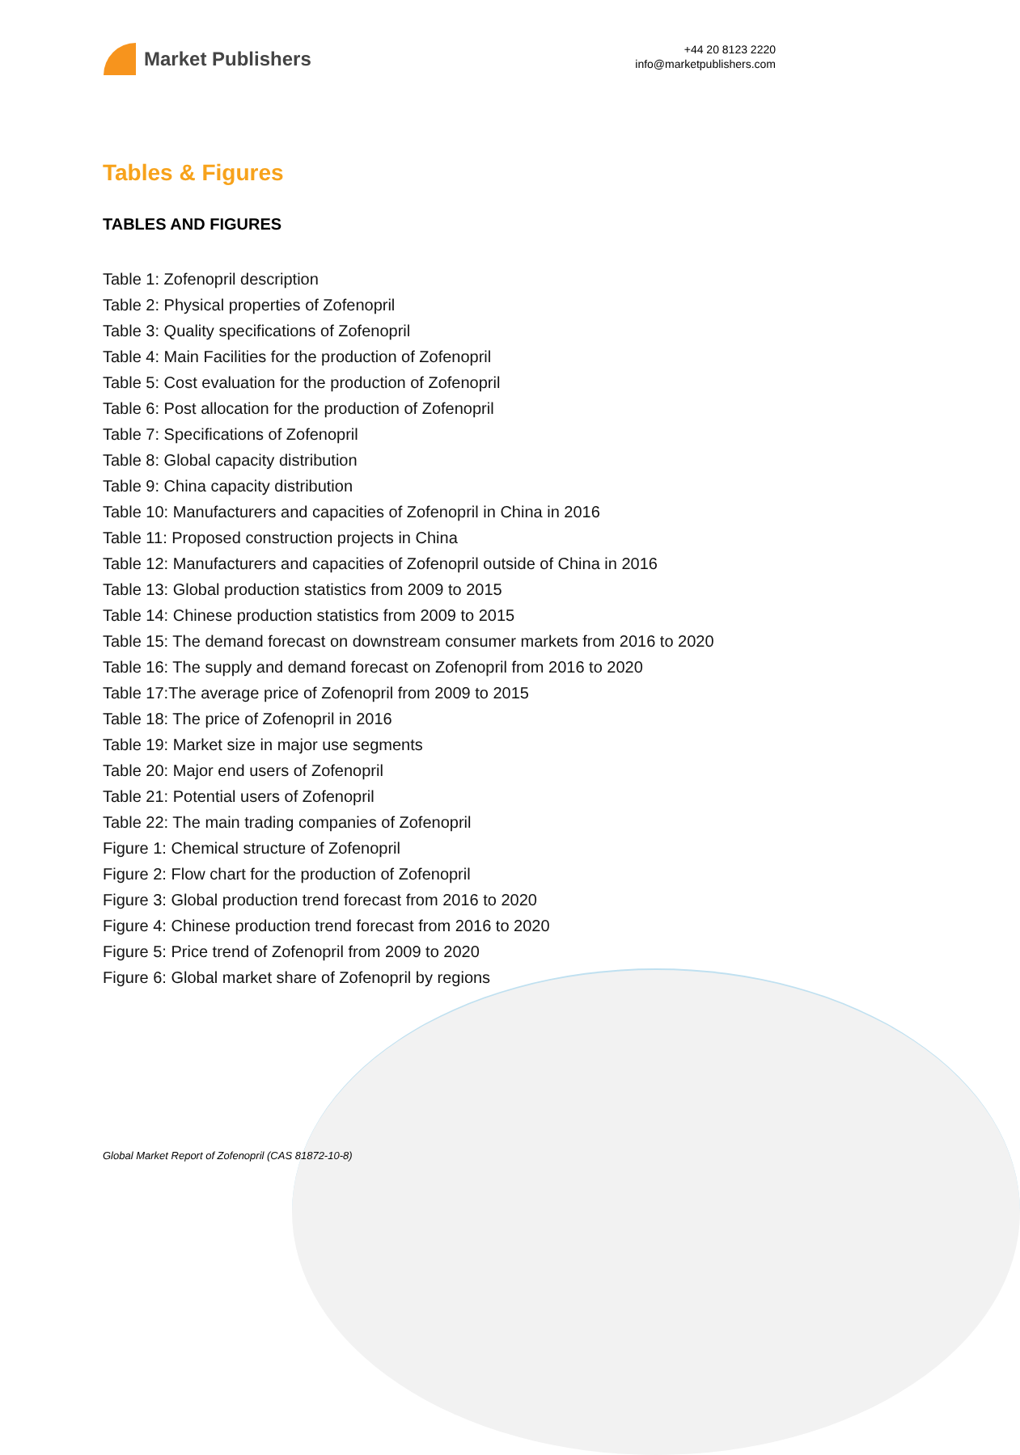Market Publishers
+44 20 8123 2220
info@marketpublishers.com
Tables & Figures
TABLES AND FIGURES
Table 1: Zofenopril description
Table 2: Physical properties of Zofenopril
Table 3: Quality specifications of Zofenopril
Table 4: Main Facilities for the production of Zofenopril
Table 5: Cost evaluation for the production of Zofenopril
Table 6: Post allocation for the production of Zofenopril
Table 7: Specifications of Zofenopril
Table 8: Global capacity distribution
Table 9: China capacity distribution
Table 10: Manufacturers and capacities of Zofenopril in China in 2016
Table 11: Proposed construction projects in China
Table 12: Manufacturers and capacities of Zofenopril outside of China in 2016
Table 13: Global production statistics from 2009 to 2015
Table 14: Chinese production statistics from 2009 to 2015
Table 15: The demand forecast on downstream consumer markets from 2016 to 2020
Table 16: The supply and demand forecast on Zofenopril from 2016 to 2020
Table 17:The average price of Zofenopril from 2009 to 2015
Table 18: The price of Zofenopril in 2016
Table 19: Market size in major use segments
Table 20: Major end users of Zofenopril
Table 21: Potential users of Zofenopril
Table 22: The main trading companies of Zofenopril
Figure 1: Chemical structure of Zofenopril
Figure 2: Flow chart for the production of Zofenopril
Figure 3: Global production trend forecast from 2016 to 2020
Figure 4: Chinese production trend forecast from 2016 to 2020
Figure 5: Price trend of Zofenopril from 2009 to 2020
Figure 6: Global market share of Zofenopril by regions
Global Market Report of Zofenopril (CAS 81872-10-8)